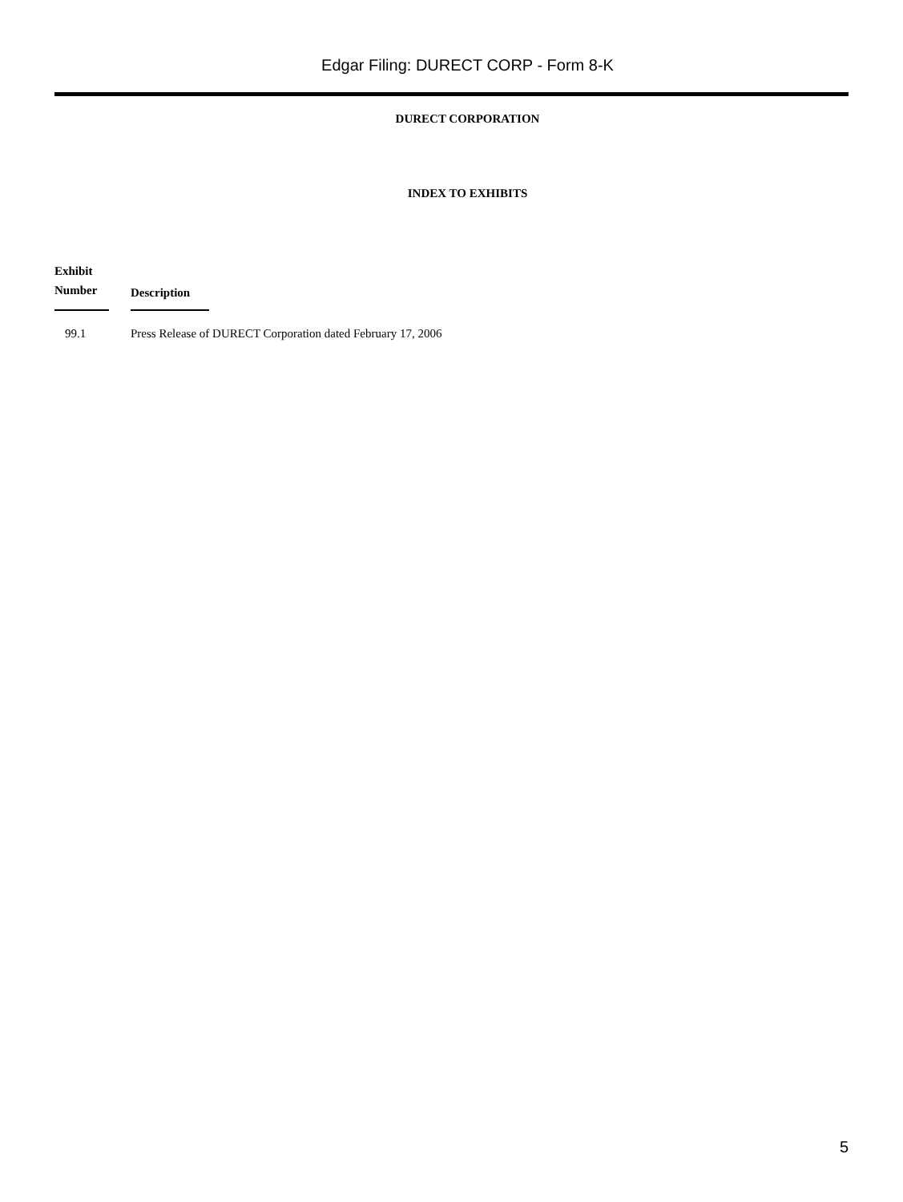Edgar Filing: DURECT CORP - Form 8-K
DURECT CORPORATION
INDEX TO EXHIBITS
| Exhibit Number | Description |
| --- | --- |
| 99.1 | Press Release of DURECT Corporation dated February 17, 2006 |
5